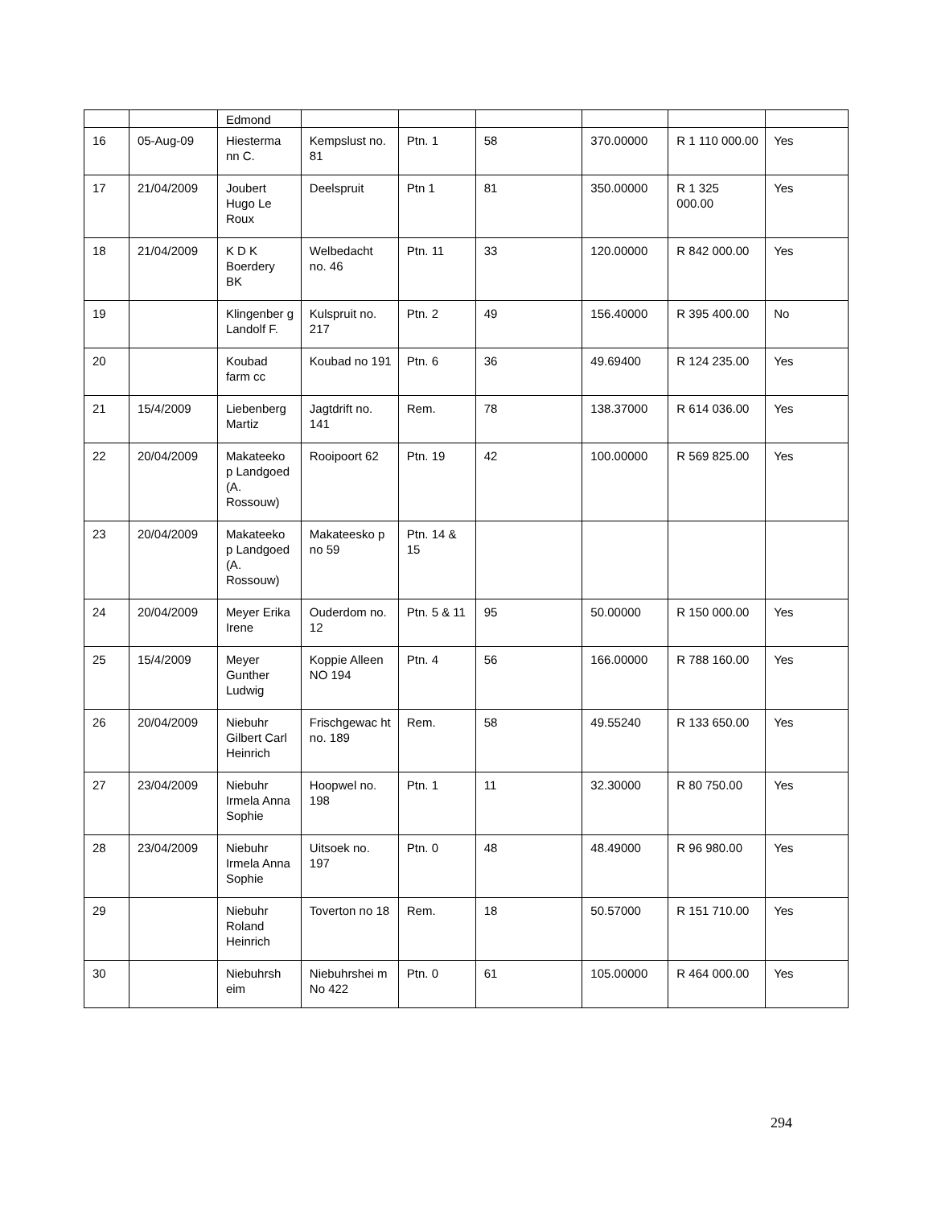| | | Edmond | | | | | | |
| 16 | 05-Aug-09 | Hiesterma nn C. | Kempslust no. 81 | Ptn. 1 | 58 | 370.00000 | R 1 110 000.00 | Yes |
| 17 | 21/04/2009 | Joubert Hugo Le Roux | Deelspruit | Ptn 1 | 81 | 350.00000 | R 1 325 000.00 | Yes |
| 18 | 21/04/2009 | K D K Boerdery BK | Welbedacht no. 46 | Ptn. 11 | 33 | 120.00000 | R 842 000.00 | Yes |
| 19 | | Klingenber g Landolf F. | Kulspruit no. 217 | Ptn. 2 | 49 | 156.40000 | R 395 400.00 | No |
| 20 | | Koubad farm cc | Koubad no 191 | Ptn. 6 | 36 | 49.69400 | R 124 235.00 | Yes |
| 21 | 15/4/2009 | Liebenberg Martiz | Jagtdrift no. 141 | Rem. | 78 | 138.37000 | R 614 036.00 | Yes |
| 22 | 20/04/2009 | Makateeko p Landgoed (A. Rossouw) | Rooipoort 62 | Ptn. 19 | 42 | 100.00000 | R 569 825.00 | Yes |
| 23 | 20/04/2009 | Makateeko p Landgoed (A. Rossouw) | Makateesko p no 59 | Ptn. 14 & 15 | | | | |
| 24 | 20/04/2009 | Meyer Erika Irene | Ouderdom no. 12 | Ptn. 5 & 11 | 95 | 50.00000 | R 150 000.00 | Yes |
| 25 | 15/4/2009 | Meyer Gunther Ludwig | Koppie Alleen NO 194 | Ptn. 4 | 56 | 166.00000 | R 788 160.00 | Yes |
| 26 | 20/04/2009 | Niebuhr Gilbert Carl Heinrich | Frischgewac ht no. 189 | Rem. | 58 | 49.55240 | R 133 650.00 | Yes |
| 27 | 23/04/2009 | Niebuhr Irmela Anna Sophie | Hoopwel no. 198 | Ptn. 1 | 11 | 32.30000 | R 80 750.00 | Yes |
| 28 | 23/04/2009 | Niebuhr Irmela Anna Sophie | Uitsoek no. 197 | Ptn. 0 | 48 | 48.49000 | R 96 980.00 | Yes |
| 29 | | Niebuhr Roland Heinrich | Toverton no 18 | Rem. | 18 | 50.57000 | R 151 710.00 | Yes |
| 30 | | Niebuhrsh eim | Niebuhrshei m No 422 | Ptn. 0 | 61 | 105.00000 | R 464 000.00 | Yes |
294